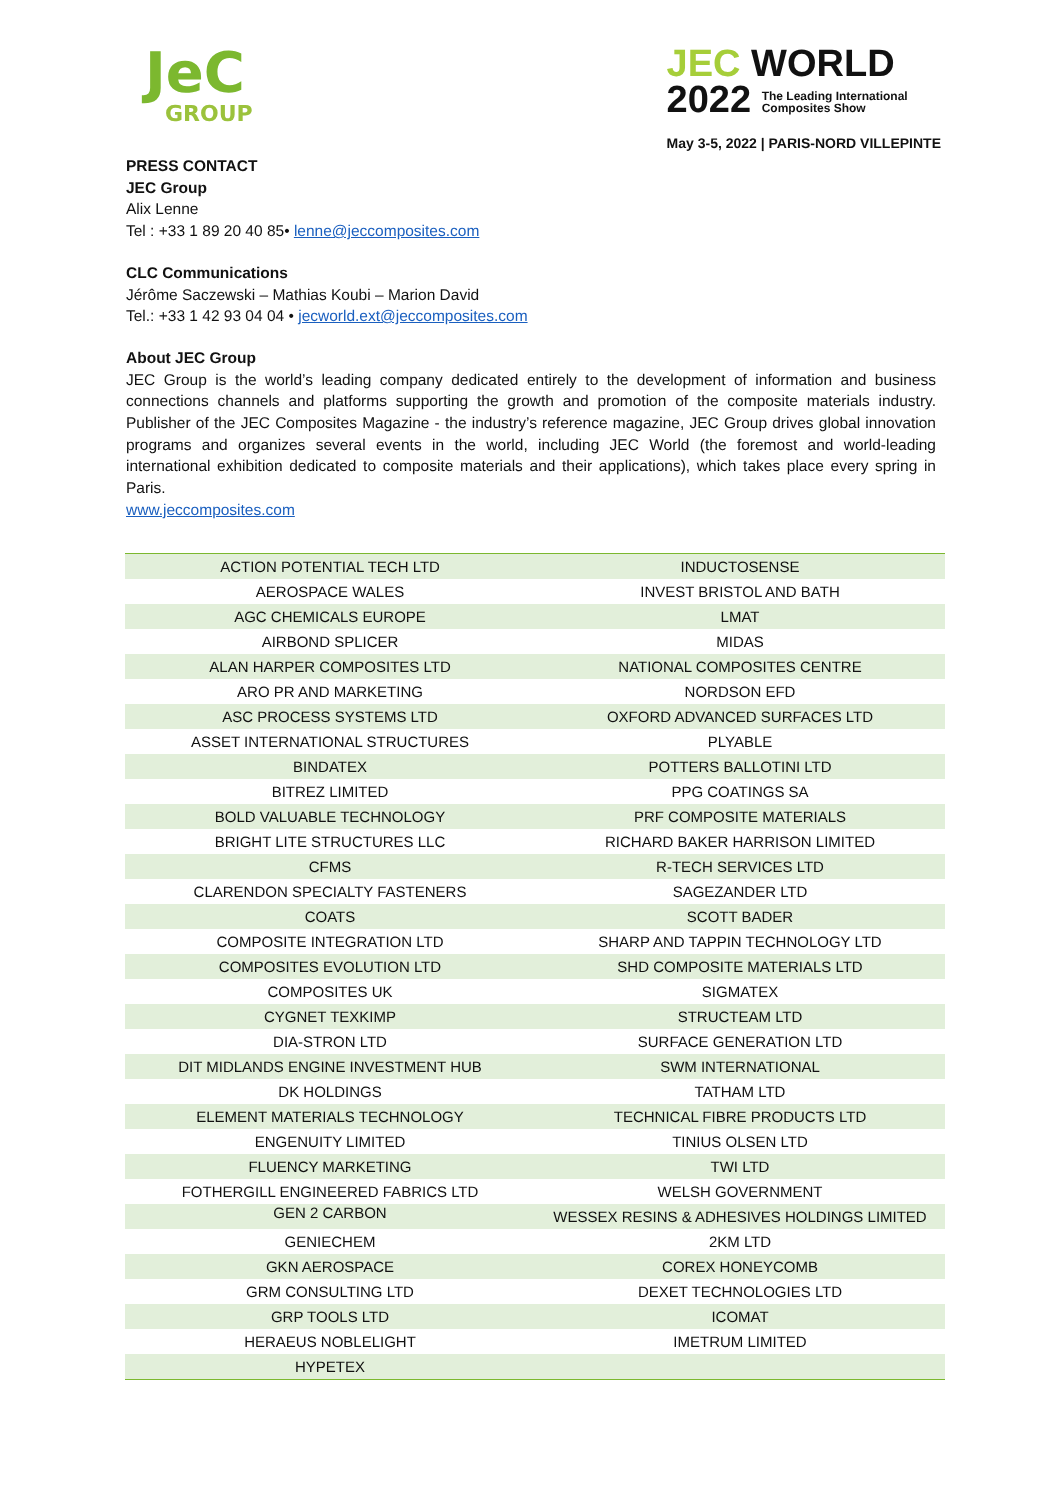JeC
GROUP
JEC WORLD
2022 The Leading International
Composites Show
May 3-5, 2022 | PARIS-NORD VILLEPINTE
PRESS CONTACT
JEC Group
Alix Lenne
Tel : +33 1 89 20 40 85• lenne@jeccomposites.com
CLC Communications
Jérôme Saczewski – Mathias Koubi – Marion David
Tel.: +33 1 42 93 04 04 • jecworld.ext@jeccomposites.com
About JEC Group
JEC Group is the world’s leading company dedicated entirely to the development of information and business connections channels and platforms supporting the growth and promotion of the composite materials industry. Publisher of the JEC Composites Magazine - the industry’s reference magazine, JEC Group drives global innovation programs and organizes several events in the world, including JEC World (the foremost and world-leading international exhibition dedicated to composite materials and their applications), which takes place every spring in Paris.
www.jeccomposites.com
| ACTION POTENTIAL TECH LTD | INDUCTOSENSE |
| AEROSPACE WALES | INVEST BRISTOL AND BATH |
| AGC CHEMICALS EUROPE | LMAT |
| AIRBOND SPLICER | MIDAS |
| ALAN HARPER COMPOSITES LTD | NATIONAL COMPOSITES CENTRE |
| ARO PR AND MARKETING | NORDSON EFD |
| ASC PROCESS SYSTEMS LTD | OXFORD ADVANCED SURFACES LTD |
| ASSET INTERNATIONAL STRUCTURES | PLYABLE |
| BINDATEX | POTTERS BALLOTINI LTD |
| BITREZ LIMITED | PPG COATINGS SA |
| BOLD VALUABLE TECHNOLOGY | PRF COMPOSITE MATERIALS |
| BRIGHT LITE STRUCTURES LLC | RICHARD BAKER HARRISON LIMITED |
| CFMS | R-TECH SERVICES LTD |
| CLARENDON SPECIALTY FASTENERS | SAGEZANDER LTD |
| COATS | SCOTT BADER |
| COMPOSITE INTEGRATION LTD | SHARP AND TAPPIN TECHNOLOGY LTD |
| COMPOSITES EVOLUTION LTD | SHD COMPOSITE MATERIALS LTD |
| COMPOSITES UK | SIGMATEX |
| CYGNET TEXKIMP | STRUCTEAM LTD |
| DIA-STRON LTD | SURFACE GENERATION LTD |
| DIT MIDLANDS ENGINE INVESTMENT HUB | SWM INTERNATIONAL |
| DK HOLDINGS | TATHAM LTD |
| ELEMENT MATERIALS TECHNOLOGY | TECHNICAL FIBRE PRODUCTS LTD |
| ENGENUITY LIMITED | TINIUS OLSEN LTD |
| FLUENCY MARKETING | TWI LTD |
| FOTHERGILL ENGINEERED FABRICS LTD | WELSH GOVERNMENT |
| GEN 2 CARBON | WESSEX RESINS & ADHESIVES HOLDINGS LIMITED |
| GENIECHEM | 2KM LTD |
| GKN AEROSPACE | COREX HONEYCOMB |
| GRM CONSULTING LTD | DEXET TECHNOLOGIES LTD |
| GRP TOOLS LTD | ICOMAT |
| HERAEUS NOBLELIGHT | IMETRUM LIMITED |
| HYPETEX | |